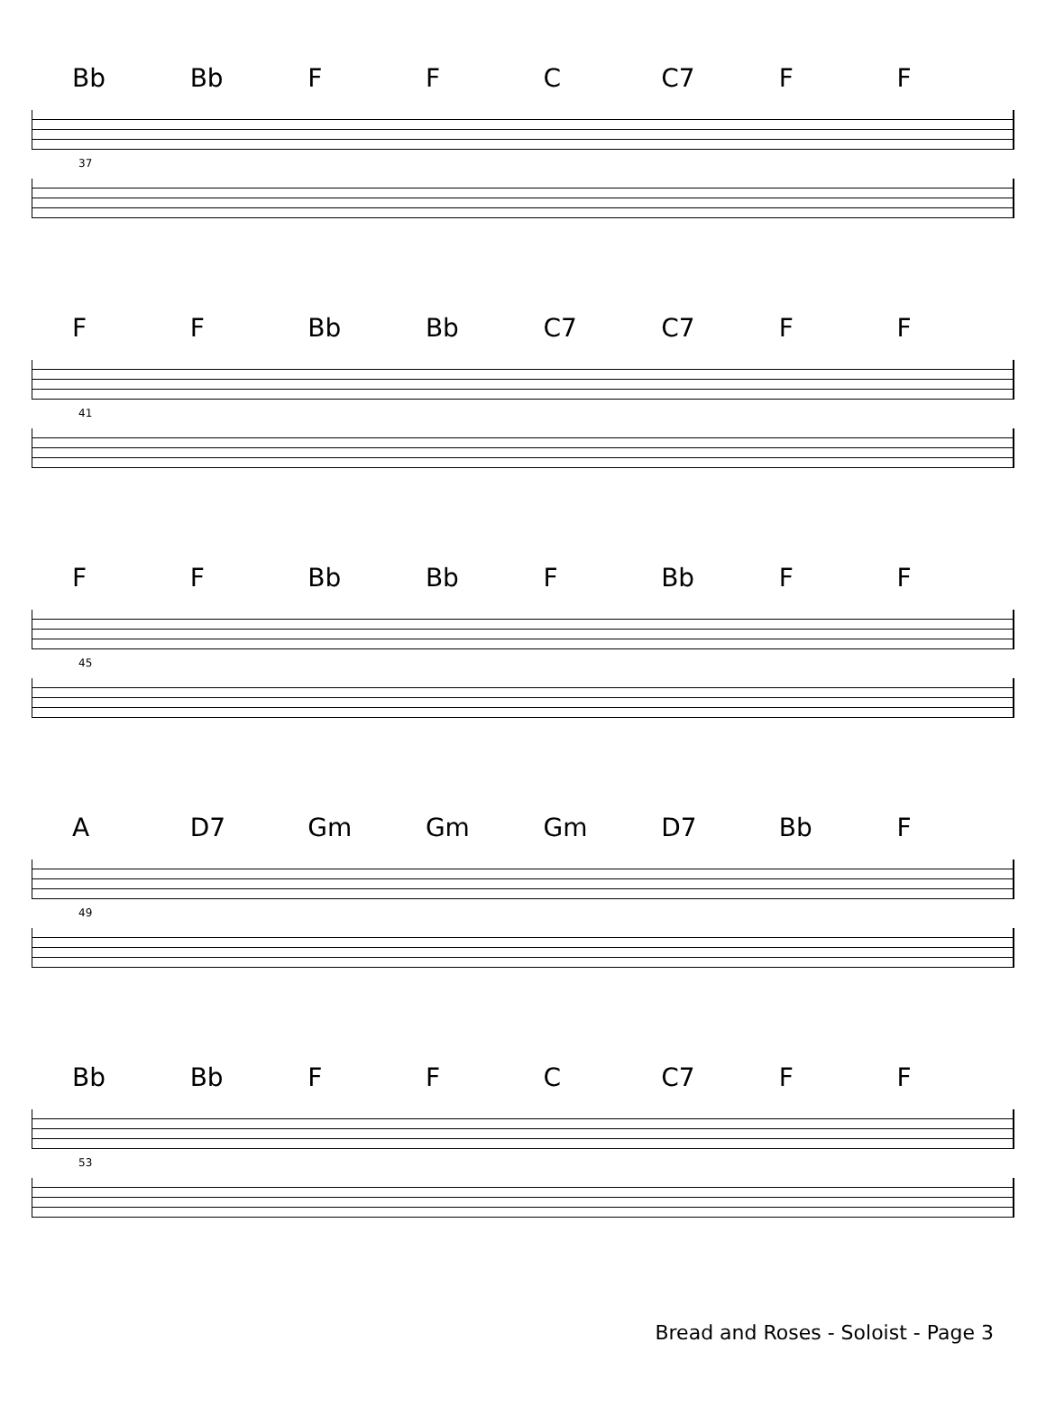Bb Bb F F C C7 F F
37
F F Bb Bb C7 C7 F F
41
F F Bb Bb F Bb F F
45
A D7 Gm Gm Gm D7 Bb F
49
Bb Bb F F C C7 F F
53
Bread and Roses - Soloist - Page 3